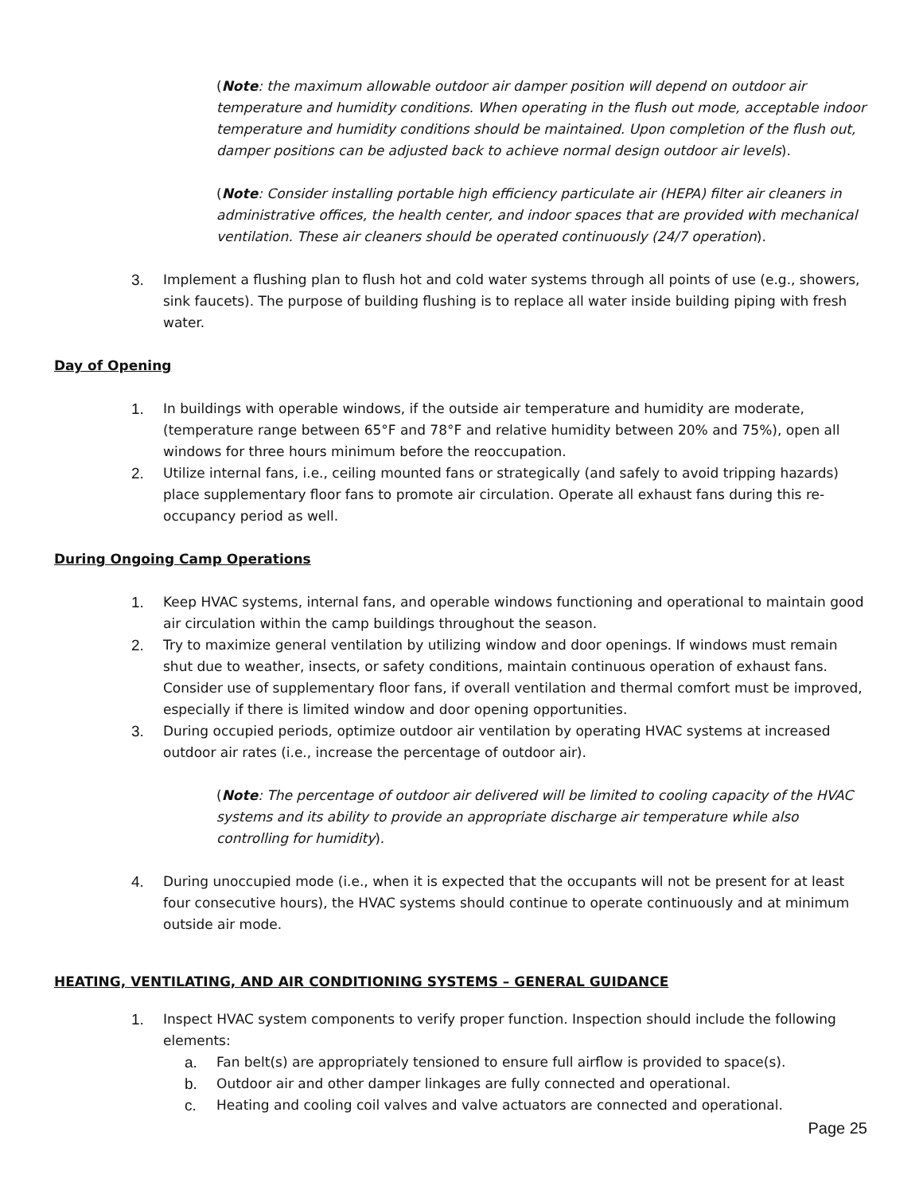(Note: the maximum allowable outdoor air damper position will depend on outdoor air temperature and humidity conditions. When operating in the flush out mode, acceptable indoor temperature and humidity conditions should be maintained. Upon completion of the flush out, damper positions can be adjusted back to achieve normal design outdoor air levels).
(Note: Consider installing portable high efficiency particulate air (HEPA) filter air cleaners in administrative offices, the health center, and indoor spaces that are provided with mechanical ventilation. These air cleaners should be operated continuously (24/7 operation).
3. Implement a flushing plan to flush hot and cold water systems through all points of use (e.g., showers, sink faucets). The purpose of building flushing is to replace all water inside building piping with fresh water.
Day of Opening
1. In buildings with operable windows, if the outside air temperature and humidity are moderate, (temperature range between 65°F and 78°F and relative humidity between 20% and 75%), open all windows for three hours minimum before the reoccupation.
2. Utilize internal fans, i.e., ceiling mounted fans or strategically (and safely to avoid tripping hazards) place supplementary floor fans to promote air circulation. Operate all exhaust fans during this re-occupancy period as well.
During Ongoing Camp Operations
1. Keep HVAC systems, internal fans, and operable windows functioning and operational to maintain good air circulation within the camp buildings throughout the season.
2. Try to maximize general ventilation by utilizing window and door openings. If windows must remain shut due to weather, insects, or safety conditions, maintain continuous operation of exhaust fans. Consider use of supplementary floor fans, if overall ventilation and thermal comfort must be improved, especially if there is limited window and door opening opportunities.
3. During occupied periods, optimize outdoor air ventilation by operating HVAC systems at increased outdoor air rates (i.e., increase the percentage of outdoor air).
(Note: The percentage of outdoor air delivered will be limited to cooling capacity of the HVAC systems and its ability to provide an appropriate discharge air temperature while also controlling for humidity).
4. During unoccupied mode (i.e., when it is expected that the occupants will not be present for at least four consecutive hours), the HVAC systems should continue to operate continuously and at minimum outside air mode.
HEATING, VENTILATING, AND AIR CONDITIONING SYSTEMS – GENERAL GUIDANCE
1. Inspect HVAC system components to verify proper function. Inspection should include the following elements:
a. Fan belt(s) are appropriately tensioned to ensure full airflow is provided to space(s).
b. Outdoor air and other damper linkages are fully connected and operational.
c. Heating and cooling coil valves and valve actuators are connected and operational.
Page 25